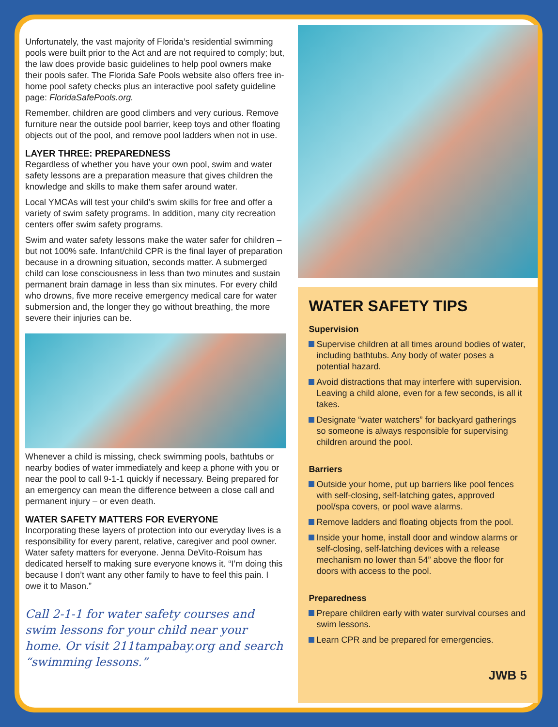Unfortunately, the vast majority of Florida’s residential swimming pools were built prior to the Act and are not required to comply; but, the law does provide basic guidelines to help pool owners make their pools safer. The Florida Safe Pools website also offers free in-home pool safety checks plus an interactive pool safety guideline page: FloridaSafePools.org.
Remember, children are good climbers and very curious. Remove furniture near the outside pool barrier, keep toys and other floating objects out of the pool, and remove pool ladders when not in use.
LAYER THREE: PREPAREDNESS
Regardless of whether you have your own pool, swim and water safety lessons are a preparation measure that gives children the knowledge and skills to make them safer around water.
Local YMCAs will test your child’s swim skills for free and offer a variety of swim safety programs. In addition, many city recreation centers offer swim safety programs.
Swim and water safety lessons make the water safer for children – but not 100% safe. Infant/child CPR is the final layer of preparation because in a drowning situation, seconds matter. A submerged child can lose consciousness in less than two minutes and sustain permanent brain damage in less than six minutes. For every child who drowns, five more receive emergency medical care for water submersion and, the longer they go without breathing, the more severe their injuries can be.
Whenever a child is missing, check swimming pools, bathtubs or nearby bodies of water immediately and keep a phone with you or near the pool to call 9-1-1 quickly if necessary. Being prepared for an emergency can mean the difference between a close call and permanent injury – or even death.
WATER SAFETY MATTERS FOR EVERYONE
Incorporating these layers of protection into our everyday lives is a responsibility for every parent, relative, caregiver and pool owner. Water safety matters for everyone. Jenna DeVito-Roisum has dedicated herself to making sure everyone knows it. “I’m doing this because I don’t want any other family to have to feel this pain. I owe it to Mason.”
Call 2-1-1 for water safety courses and swim lessons for your child near your home. Or visit 211tampabay.org and search “swimming lessons.”
WATER SAFETY TIPS
Supervision
Supervise children at all times around bodies of water, including bathtubs. Any body of water poses a potential hazard.
Avoid distractions that may interfere with supervision. Leaving a child alone, even for a few seconds, is all it takes.
Designate “water watchers” for backyard gatherings so someone is always responsible for supervising children around the pool.
Barriers
Outside your home, put up barriers like pool fences with self-closing, self-latching gates, approved pool/spa covers, or pool wave alarms.
Remove ladders and floating objects from the pool.
Inside your home, install door and window alarms or self-closing, self-latching devices with a release mechanism no lower than 54” above the floor for doors with access to the pool.
Preparedness
Prepare children early with water survival courses and swim lessons.
Learn CPR and be prepared for emergencies.
JWB 5